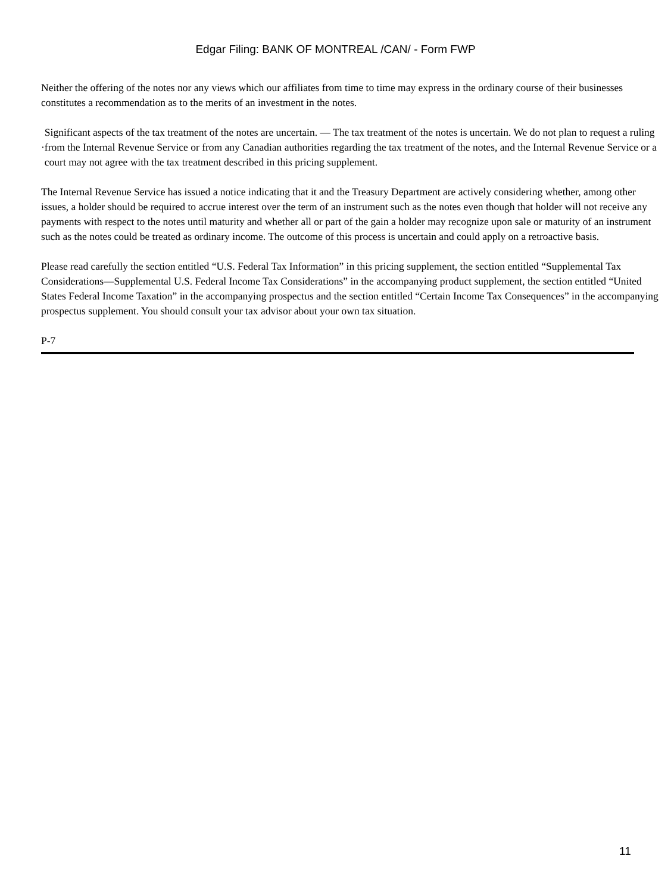Edgar Filing: BANK OF MONTREAL /CAN/ - Form FWP
Neither the offering of the notes nor any views which our affiliates from time to time may express in the ordinary course of their businesses constitutes a recommendation as to the merits of an investment in the notes.
·
Significant aspects of the tax treatment of the notes are uncertain. — The tax treatment of the notes is uncertain. We do not plan to request a ruling from the Internal Revenue Service or from any Canadian authorities regarding the tax treatment of the notes, and the Internal Revenue Service or a court may not agree with the tax treatment described in this pricing supplement.
The Internal Revenue Service has issued a notice indicating that it and the Treasury Department are actively considering whether, among other issues, a holder should be required to accrue interest over the term of an instrument such as the notes even though that holder will not receive any payments with respect to the notes until maturity and whether all or part of the gain a holder may recognize upon sale or maturity of an instrument such as the notes could be treated as ordinary income. The outcome of this process is uncertain and could apply on a retroactive basis.
Please read carefully the section entitled “U.S. Federal Tax Information” in this pricing supplement, the section entitled “Supplemental Tax Considerations—Supplemental U.S. Federal Income Tax Considerations” in the accompanying product supplement, the section entitled “United States Federal Income Taxation” in the accompanying prospectus and the section entitled “Certain Income Tax Consequences” in the accompanying prospectus supplement. You should consult your tax advisor about your own tax situation.
P-7
11